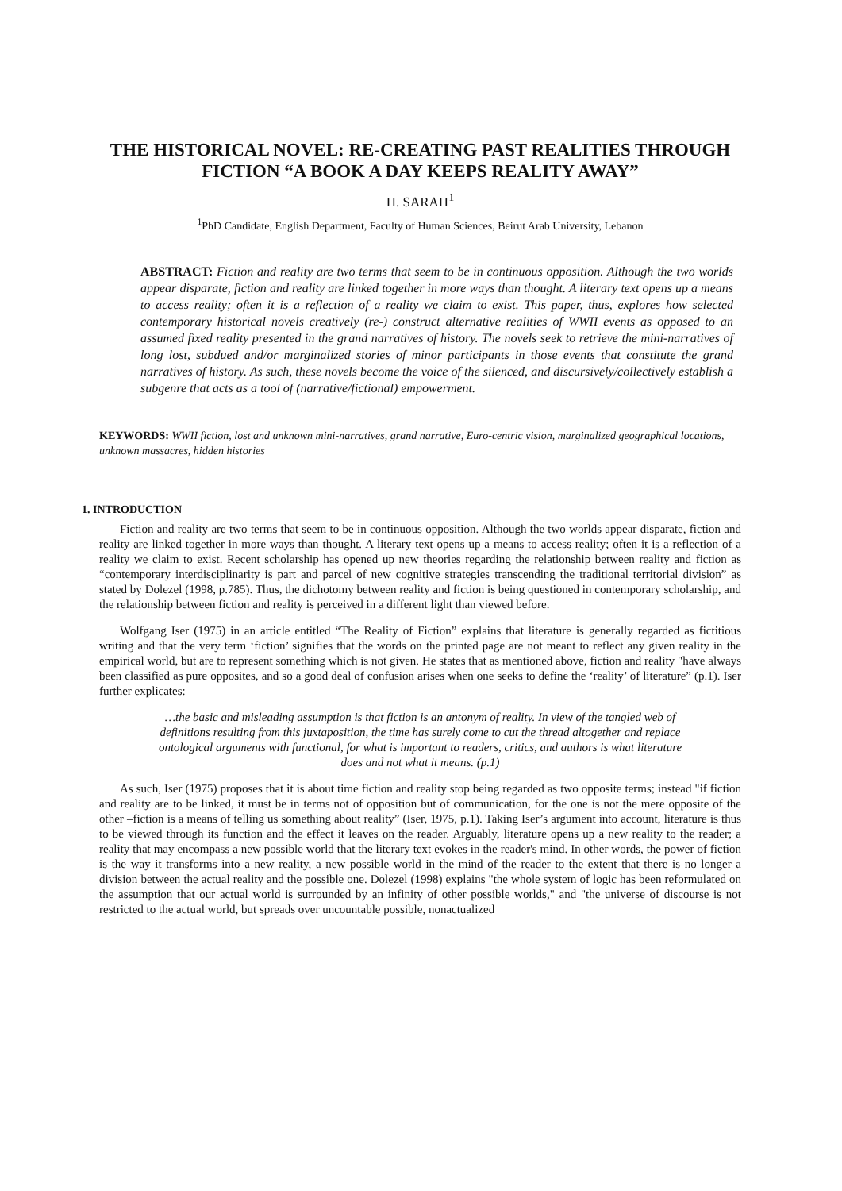THE HISTORICAL NOVEL: RE-CREATING PAST REALITIES THROUGH FICTION “A BOOK A DAY KEEPS REALITY AWAY”
H. SARAH<sup>1</sup>
<sup>1</sup> PhD Candidate, English Department, Faculty of Human Sciences, Beirut Arab University, Lebanon
ABSTRACT: Fiction and reality are two terms that seem to be in continuous opposition. Although the two worlds appear disparate, fiction and reality are linked together in more ways than thought. A literary text opens up a means to access reality; often it is a reflection of a reality we claim to exist. This paper, thus, explores how selected contemporary historical novels creatively (re-) construct alternative realities of WWII events as opposed to an assumed fixed reality presented in the grand narratives of history. The novels seek to retrieve the mini-narratives of long lost, subdued and/or marginalized stories of minor participants in those events that constitute the grand narratives of history. As such, these novels become the voice of the silenced, and discursively/collectively establish a subgenre that acts as a tool of (narrative/fictional) empowerment.
KEYWORDS: WWII fiction, lost and unknown mini-narratives, grand narrative, Euro-centric vision, marginalized geographical locations, unknown massacres, hidden histories
1. INTRODUCTION
Fiction and reality are two terms that seem to be in continuous opposition. Although the two worlds appear disparate, fiction and reality are linked together in more ways than thought. A literary text opens up a means to access reality; often it is a reflection of a reality we claim to exist. Recent scholarship has opened up new theories regarding the relationship between reality and fiction as “contemporary interdisciplinarity is part and parcel of new cognitive strategies transcending the traditional territorial division” as stated by Dolezel (1998, p.785). Thus, the dichotomy between reality and fiction is being questioned in contemporary scholarship, and the relationship between fiction and reality is perceived in a different light than viewed before.
Wolfgang Iser (1975) in an article entitled “The Reality of Fiction” explains that literature is generally regarded as fictitious writing and that the very term ‘fiction’ signifies that the words on the printed page are not meant to reflect any given reality in the empirical world, but are to represent something which is not given. He states that as mentioned above, fiction and reality "have always been classified as pure opposites, and so a good deal of confusion arises when one seeks to define the ‘reality’ of literature” (p.1). Iser further explicates:
…the basic and misleading assumption is that fiction is an antonym of reality. In view of the tangled web of definitions resulting from this juxtaposition, the time has surely come to cut the thread altogether and replace ontological arguments with functional, for what is important to readers, critics, and authors is what literature does and not what it means. (p.1)
As such, Iser (1975) proposes that it is about time fiction and reality stop being regarded as two opposite terms; instead "if fiction and reality are to be linked, it must be in terms not of opposition but of communication, for the one is not the mere opposite of the other –fiction is a means of telling us something about reality” (Iser, 1975, p.1). Taking Iser’s argument into account, literature is thus to be viewed through its function and the effect it leaves on the reader. Arguably, literature opens up a new reality to the reader; a reality that may encompass a new possible world that the literary text evokes in the reader's mind. In other words, the power of fiction is the way it transforms into a new reality, a new possible world in the mind of the reader to the extent that there is no longer a division between the actual reality and the possible one. Dolezel (1998) explains "the whole system of logic has been reformulated on the assumption that our actual world is surrounded by an infinity of other possible worlds," and "the universe of discourse is not restricted to the actual world, but spreads over uncountable possible, nonactualized